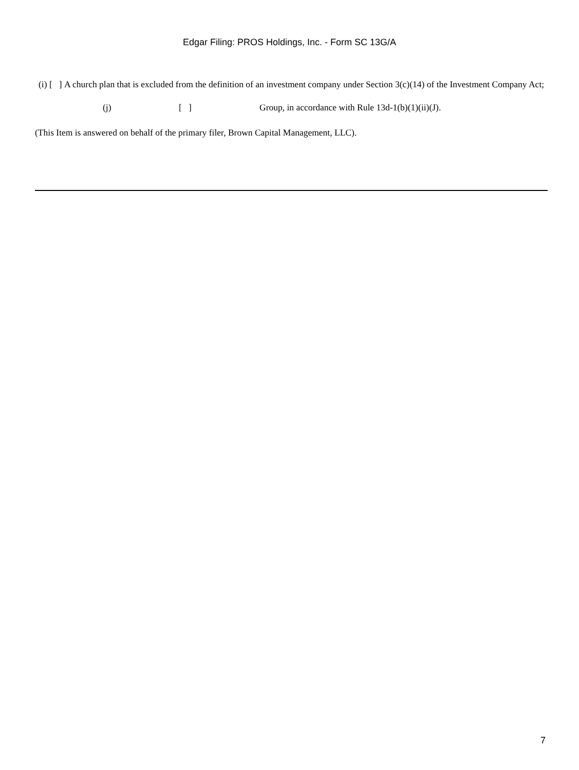Edgar Filing: PROS Holdings, Inc. - Form SC 13G/A
(i) [ ] A church plan that is excluded from the definition of an investment company under Section 3(c)(14) of the Investment Company Act;
(j) [ ] Group, in accordance with Rule 13d-1(b)(1)(ii)(J).
(This Item is answered on behalf of the primary filer, Brown Capital Management, LLC).
7